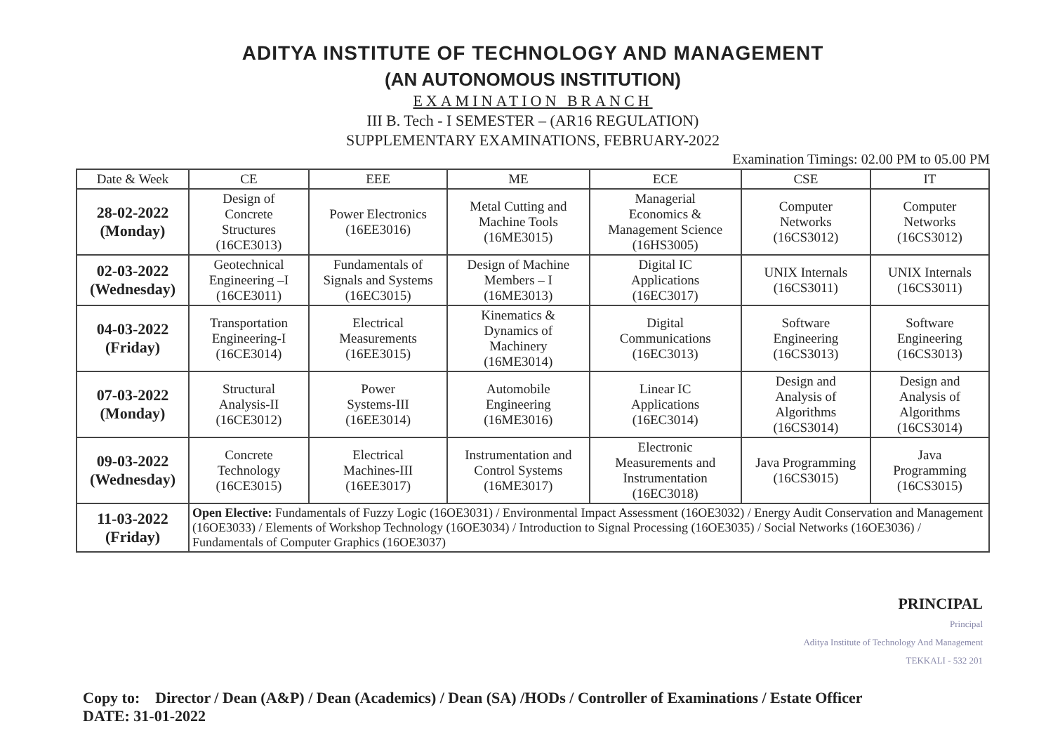ADITYA INSTITUTE OF TECHNOLOGY AND MANAGEMENT
(AN AUTONOMOUS INSTITUTION)
EXAMINATION BRANCH
III B. Tech - I SEMESTER – (AR16 REGULATION)
SUPPLEMENTARY EXAMINATIONS, FEBRUARY-2022
Examination Timings: 02.00 PM to 05.00 PM
| Date & Week | CE | EEE | ME | ECE | CSE | IT |
| --- | --- | --- | --- | --- | --- | --- |
| 28-02-2022 (Monday) | Design of Concrete Structures (16CE3013) | Power Electronics (16EE3016) | Metal Cutting and Machine Tools (16ME3015) | Managerial Economics & Management Science (16HS3005) | Computer Networks (16CS3012) | Computer Networks (16CS3012) |
| 02-03-2022 (Wednesday) | Geotechnical Engineering –I (16CE3011) | Fundamentals of Signals and Systems (16EC3015) | Design of Machine Members – I (16ME3013) | Digital IC Applications (16EC3017) | UNIX Internals (16CS3011) | UNIX Internals (16CS3011) |
| 04-03-2022 (Friday) | Transportation Engineering-I (16CE3014) | Electrical Measurements (16EE3015) | Kinematics & Dynamics of Machinery (16ME3014) | Digital Communications (16EC3013) | Software Engineering (16CS3013) | Software Engineering (16CS3013) |
| 07-03-2022 (Monday) | Structural Analysis-II (16CE3012) | Power Systems-III (16EE3014) | Automobile Engineering (16ME3016) | Linear IC Applications (16EC3014) | Design and Analysis of Algorithms (16CS3014) | Design and Analysis of Algorithms (16CS3014) |
| 09-03-2022 (Wednesday) | Concrete Technology (16CE3015) | Electrical Machines-III (16EE3017) | Instrumentation and Control Systems (16ME3017) | Electronic Measurements and Instrumentation (16EC3018) | Java Programming (16CS3015) | Java Programming (16CS3015) |
| 11-03-2022 (Friday) | Open Elective: Fundamentals of Fuzzy Logic (16OE3031) / Environmental Impact Assessment (16OE3032) / Energy Audit Conservation and Management (16OE3033) / Elements of Workshop Technology (16OE3034) / Introduction to Signal Processing (16OE3035) / Social Networks (16OE3036) / Fundamentals of Computer Graphics (16OE3037) | | | | | |
PRINCIPAL
Principal
Aditya Institute of Technology And Management
TEKKALI - 532 201
Copy to: Director / Dean (A&P) / Dean (Academics) / Dean (SA) /HODs / Controller of Examinations / Estate Officer
DATE: 31-01-2022